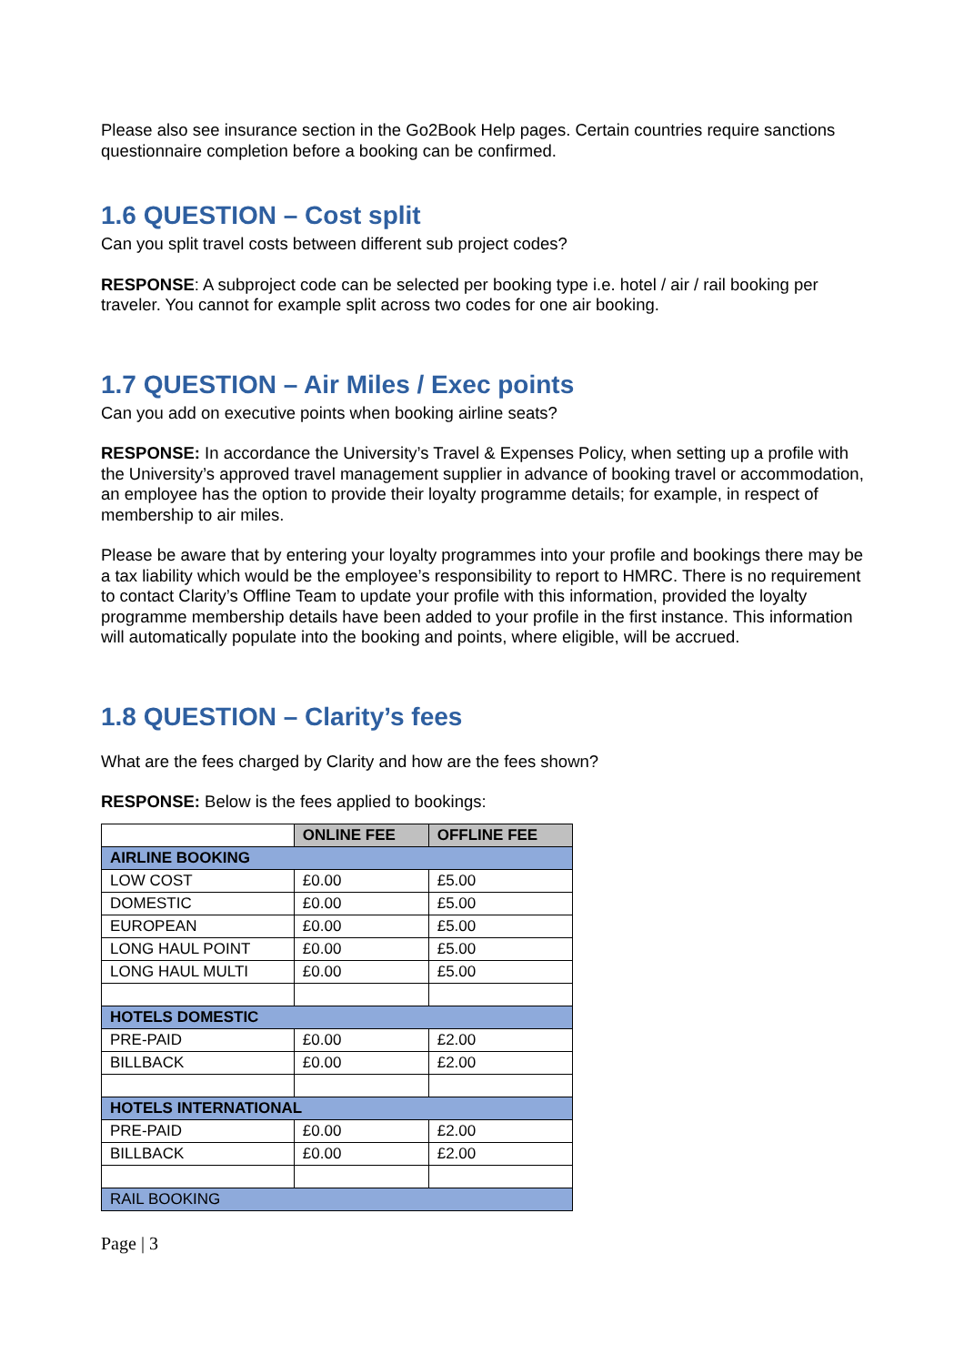Please also see insurance section in the Go2Book Help pages. Certain countries require sanctions questionnaire completion before a booking can be confirmed.
1.6 QUESTION – Cost split
Can you split travel costs between different sub project codes?
RESPONSE: A subproject code can be selected per booking type i.e. hotel / air / rail booking per traveler. You cannot for example split across two codes for one air booking.
1.7 QUESTION – Air Miles / Exec points
Can you add on executive points when booking airline seats?
RESPONSE: In accordance the University’s Travel & Expenses Policy, when setting up a profile with the University’s approved travel management supplier in advance of booking travel or accommodation, an employee has the option to provide their loyalty programme details; for example, in respect of membership to air miles.
Please be aware that by entering your loyalty programmes into your profile and bookings there may be a tax liability which would be the employee’s responsibility to report to HMRC. There is no requirement to contact Clarity’s Offline Team to update your profile with this information, provided the loyalty programme membership details have been added to your profile in the first instance. This information will automatically populate into the booking and points, where eligible, will be accrued.
1.8 QUESTION – Clarity’s fees
What are the fees charged by Clarity and how are the fees shown?
RESPONSE: Below is the fees applied to bookings:
| | ONLINE FEE | OFFLINE FEE |
| --- | --- | --- |
| AIRLINE BOOKING | | |
| LOW COST | £0.00 | £5.00 |
| DOMESTIC | £0.00 | £5.00 |
| EUROPEAN | £0.00 | £5.00 |
| LONG HAUL POINT | £0.00 | £5.00 |
| LONG HAUL MULTI | £0.00 | £5.00 |
| HOTELS DOMESTIC | | |
| PRE-PAID | £0.00 | £2.00 |
| BILLBACK | £0.00 | £2.00 |
| HOTELS INTERNATIONAL | | |
| PRE-PAID | £0.00 | £2.00 |
| BILLBACK | £0.00 | £2.00 |
| RAIL BOOKING | | |
Page | 3